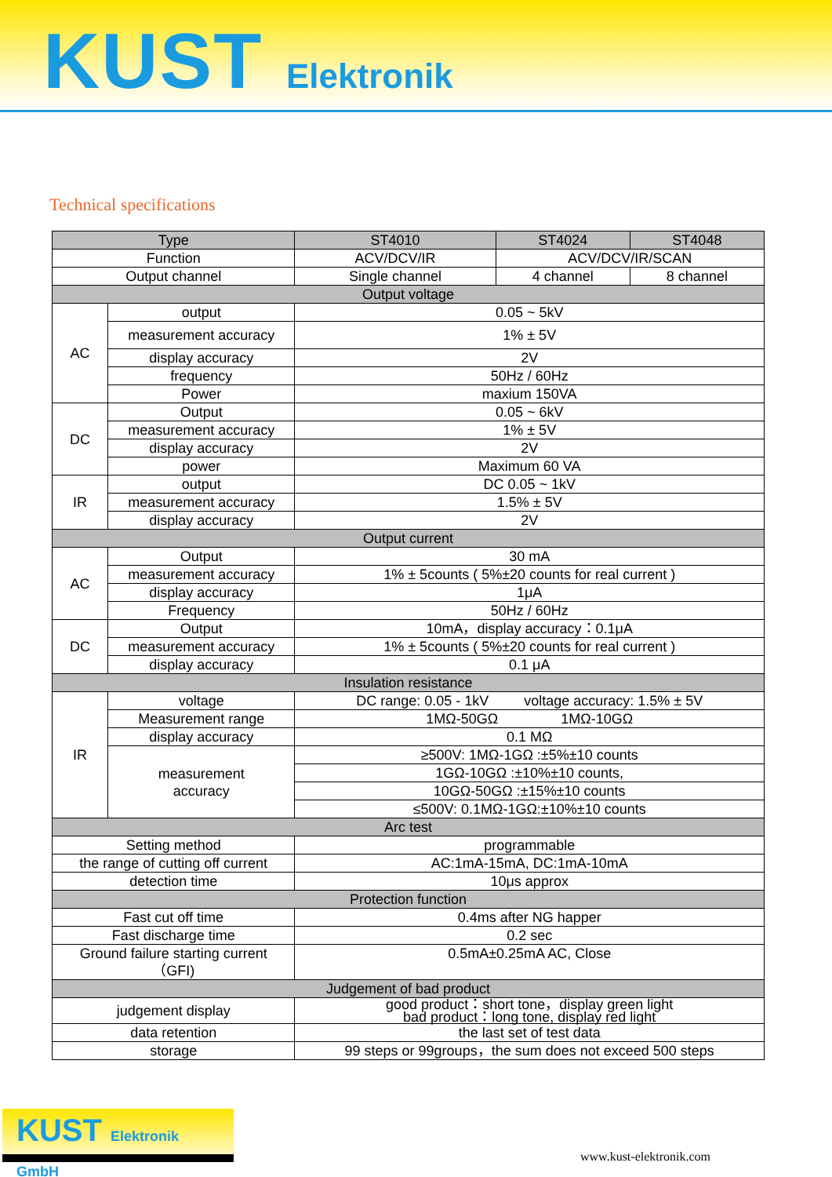KUST Elektronik
Technical specifications
| Type | | ST4010 | ST4024 | ST4048 |
| --- | --- | --- | --- | --- |
| Function | | ACV/DCV/IR | ACV/DCV/IR/SCAN | |
| Output channel | | Single channel | 4 channel | 8 channel |
| Output voltage | | | | |
| AC | output | 0.05 ~ 5kV | | |
| | measurement accuracy | 1% ± 5V | | |
| | display accuracy | 2V | | |
| | frequency | 50Hz / 60Hz | | |
| | Power | maxium 150VA | | |
| DC | Output | 0.05 ~ 6kV | | |
| | measurement accuracy | 1% ± 5V | | |
| | display accuracy | 2V | | |
| | power | Maximum 60 VA | | |
| IR | output | DC 0.05 ~ 1kV | | |
| | measurement accuracy | 1.5% ± 5V | | |
| | display accuracy | 2V | | |
| Output current | | | | |
| AC | Output | 30 mA | | |
| | measurement accuracy | 1% ± 5counts ( 5%±20 counts for real current ) | | |
| | display accuracy | 1μA | | |
| | Frequency | 50Hz / 60Hz | | |
| DC | Output | 10mA，display accuracy：0.1μA | | |
| | measurement accuracy | 1% ± 5counts ( 5%±20 counts for real current ) | | |
| | display accuracy | 0.1 μA | | |
| Insulation resistance | | | | |
| IR | voltage | DC range: 0.05 - 1kV voltage accuracy: 1.5% ± 5V | | |
| | Measurement range | 1MΩ-50GΩ 1MΩ-10GΩ | | |
| | display accuracy | 0.1 MΩ | | |
| | measurement accuracy | ≥500V: 1MΩ-1GΩ :±5%±10 counts | | |
| | | 1GΩ-10GΩ :±10%±10 counts, | | |
| | | 10GΩ-50GΩ :±15%±10 counts | | |
| | | ≤500V: 0.1MΩ-1GΩ:±10%±10 counts | | |
| Arc test | | | | |
| Setting method | | programmable | | |
| the range of cutting off current | | AC:1mA-15mA, DC:1mA-10mA | | |
| detection time | | 10μs approx | | |
| Protection function | | | | |
| Fast cut off time | | 0.4ms after NG happer | | |
| Fast discharge time | | 0.2 sec | | |
| Ground failure starting current （GFI) | | 0.5mA±0.25mA AC, Close | | |
| Judgement of bad product | | | | |
| judgement display | | good product：short tone，display green light bad product：long tone, display red light | | |
| data retention | | the last set of test data | | |
| storage | | 99 steps or 99groups，the sum does not exceed 500 steps | | |
KUST Elektronik GmbH
www.kust-elektronik.com